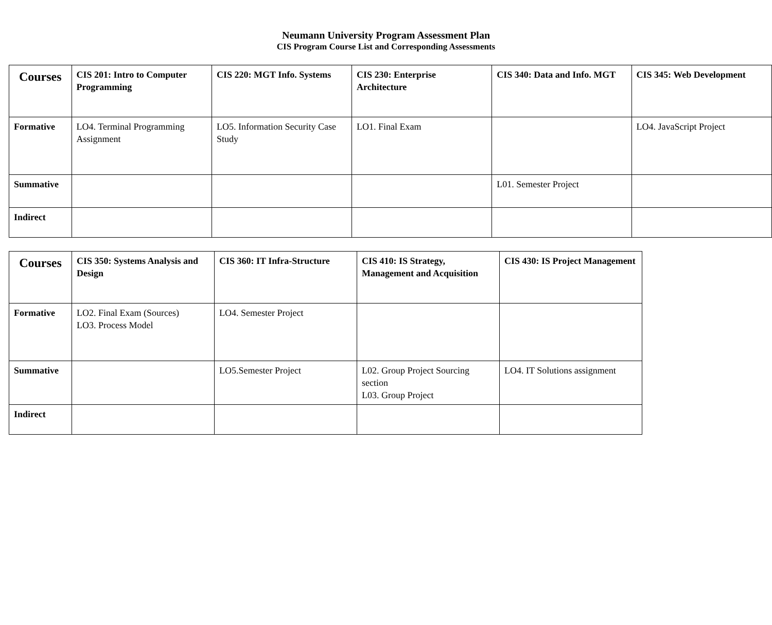Neumann University Program Assessment Plan
CIS Program Course List and Corresponding Assessments
| Courses | CIS 201: Intro to Computer Programming | CIS 220: MGT Info. Systems | CIS 230: Enterprise Architecture | CIS 340: Data and Info. MGT | CIS 345: Web Development |
| --- | --- | --- | --- | --- | --- |
| Formative | LO4. Terminal Programming Assignment | LO5. Information Security Case Study | LO1. Final Exam | | LO4. JavaScript Project |
| Summative | | | | L01. Semester Project | |
| Indirect | | | | | |
| Courses | CIS 350: Systems Analysis and Design | CIS 360: IT Infra-Structure | CIS 410: IS Strategy, Management and Acquisition | CIS 430: IS Project Management |
| --- | --- | --- | --- | --- |
| Formative | LO2. Final Exam (Sources) LO3. Process Model | LO4. Semester Project | | |
| Summative | | LO5.Semester Project | L02. Group Project Sourcing section L03. Group Project | LO4. IT Solutions assignment |
| Indirect | | | | |